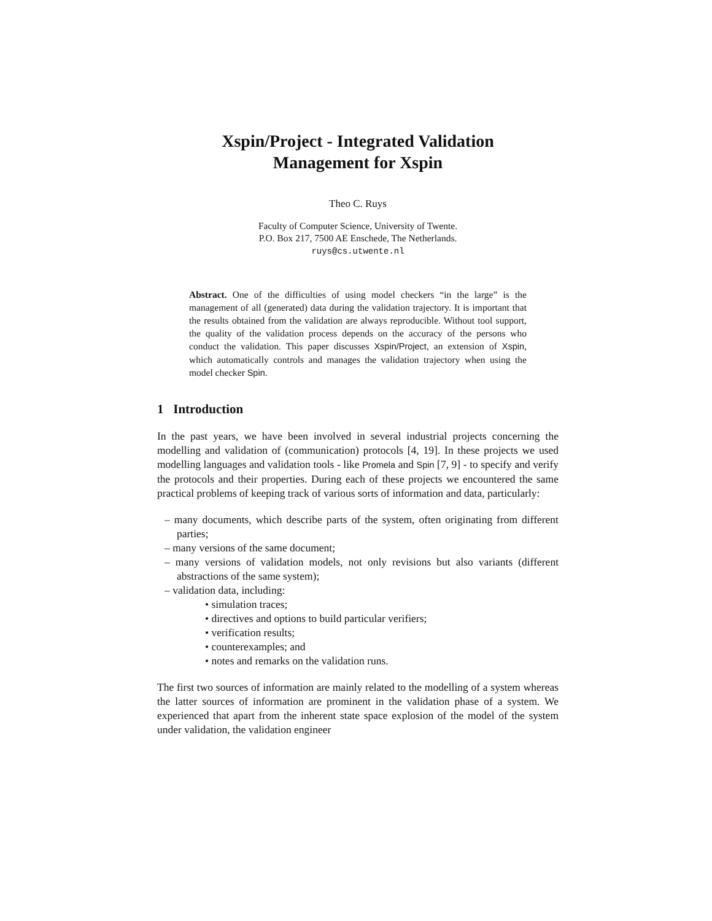Xspin/Project - Integrated Validation
Management for Xspin
Theo C. Ruys
Faculty of Computer Science, University of Twente.
P.O. Box 217, 7500 AE Enschede, The Netherlands.
ruys@cs.utwente.nl
Abstract. One of the difficulties of using model checkers “in the large” is the management of all (generated) data during the validation trajectory. It is important that the results obtained from the validation are always reproducible. Without tool support, the quality of the validation process depends on the accuracy of the persons who conduct the validation. This paper discusses Xspin/Project, an extension of Xspin, which automatically controls and manages the validation trajectory when using the model checker Spin.
1 Introduction
In the past years, we have been involved in several industrial projects concerning the modelling and validation of (communication) protocols [4, 19]. In these projects we used modelling languages and validation tools - like Promela and Spin [7, 9] - to specify and verify the protocols and their properties. During each of these projects we encountered the same practical problems of keeping track of various sorts of information and data, particularly:
– many documents, which describe parts of the system, often originating from different parties;
– many versions of the same document;
– many versions of validation models, not only revisions but also variants (different abstractions of the same system);
– validation data, including:
• simulation traces;
• directives and options to build particular verifiers;
• verification results;
• counterexamples; and
• notes and remarks on the validation runs.
The first two sources of information are mainly related to the modelling of a system whereas the latter sources of information are prominent in the validation phase of a system. We experienced that apart from the inherent state space explosion of the model of the system under validation, the validation engineer